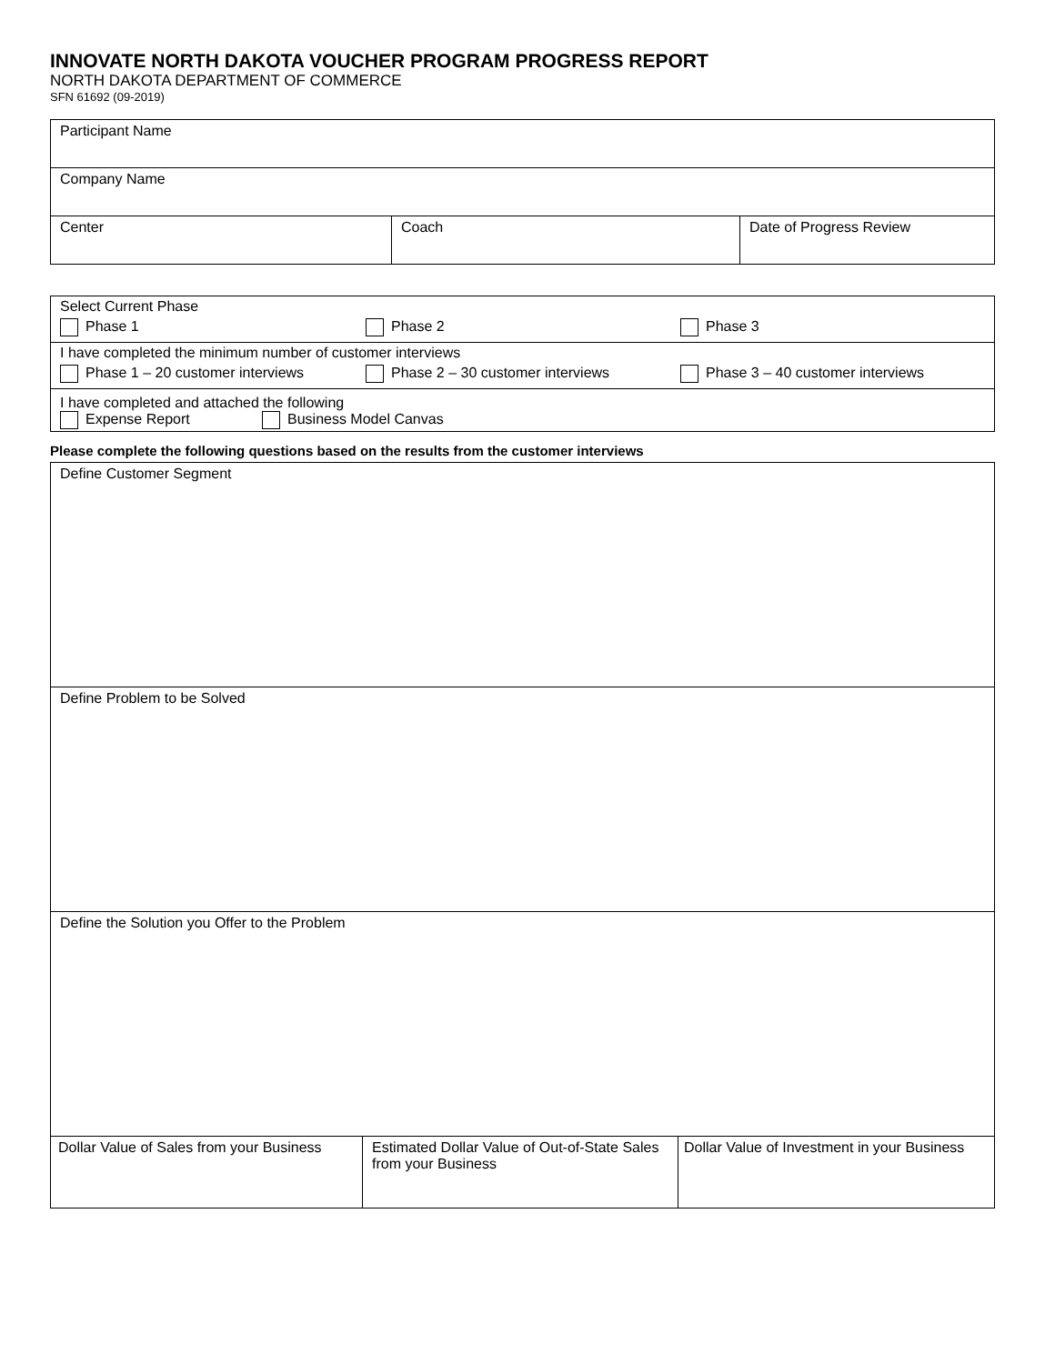INNOVATE NORTH DAKOTA VOUCHER PROGRAM PROGRESS REPORT
NORTH DAKOTA DEPARTMENT OF COMMERCE
SFN 61692 (09-2019)
| Participant Name | | |
| Company Name | | |
| Center | Coach | Date of Progress Review |
| Select Current Phase Phase 1 Phase 2 Phase 3 |
| I have completed the minimum number of customer interviews Phase 1 – 20 customer interviews Phase 2 – 30 customer interviews Phase 3 – 40 customer interviews |
| I have completed and attached the following Expense Report Business Model Canvas |
Please complete the following questions based on the results from the customer interviews
| Define Customer Segment | | |
| Define Problem to be Solved | | |
| Define the Solution you Offer to the Problem | | |
| Dollar Value of Sales from your Business | Estimated Dollar Value of Out-of-State Sales from your Business | Dollar Value of Investment in your Business |